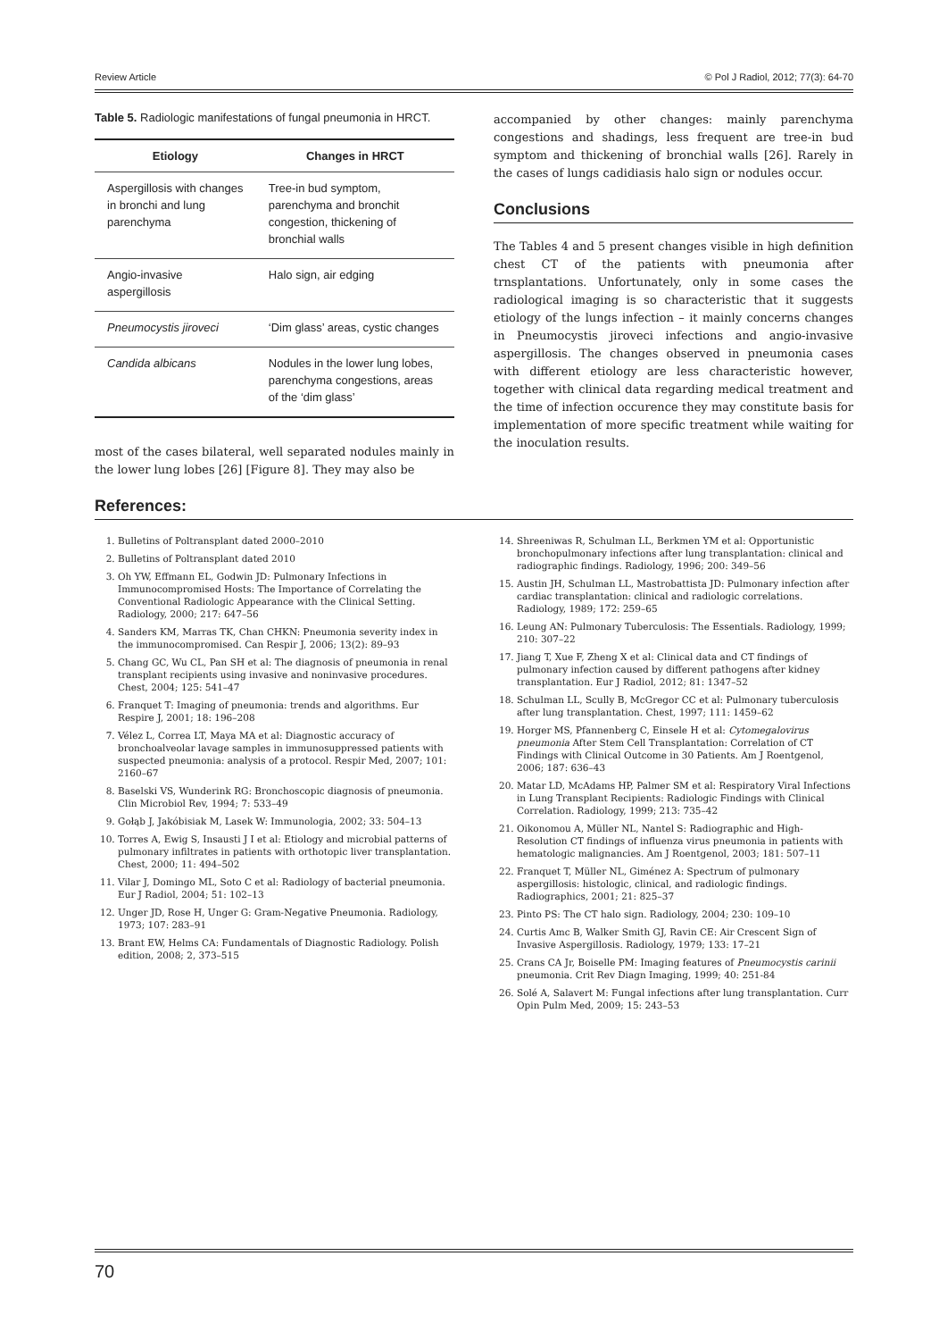Review Article © Pol J Radiol, 2012; 77(3): 64-70
Table 5. Radiologic manifestations of fungal pneumonia in HRCT.
| Etiology | Changes in HRCT |
| --- | --- |
| Aspergillosis with changes in bronchi and lung parenchyma | Tree-in bud symptom, parenchyma and bronchit congestion, thickening of bronchial walls |
| Angio-invasive aspergillosis | Halo sign, air edging |
| Pneumocystis jiroveci | ‘Dim glass’ areas, cystic changes |
| Candida albicans | Nodules in the lower lung lobes, parenchyma congestions, areas of the ‘dim glass’ |
most of the cases bilateral, well separated nodules mainly in the lower lung lobes [26] [Figure 8]. They may also be
accompanied by other changes: mainly parenchyma congestions and shadings, less frequent are tree-in bud symptom and thickening of bronchial walls [26]. Rarely in the cases of lungs cadidiasis halo sign or nodules occur.
Conclusions
The Tables 4 and 5 present changes visible in high definition chest CT of the patients with pneumonia after trnsplantations. Unfortunately, only in some cases the radiological imaging is so characteristic that it suggests etiology of the lungs infection – it mainly concerns changes in Pneumocystis jiroveci infections and angio-invasive aspergillosis. The changes observed in pneumonia cases with different etiology are less characteristic however, together with clinical data regarding medical treatment and the time of infection occurence they may constitute basis for implementation of more specific treatment while waiting for the inoculation results.
References:
1. Bulletins of Poltransplant dated 2000–2010
2. Bulletins of Poltransplant dated 2010
3. Oh YW, Effmann EL, Godwin JD: Pulmonary Infections in Immunocompromised Hosts: The Importance of Correlating the Conventional Radiologic Appearance with the Clinical Setting. Radiology, 2000; 217: 647–56
4. Sanders KM, Marras TK, Chan CHKN: Pneumonia severity index in the immunocompromised. Can Respir J, 2006; 13(2): 89–93
5. Chang GC, Wu CL, Pan SH et al: The diagnosis of pneumonia in renal transplant recipients using invasive and noninvasive procedures. Chest, 2004; 125: 541–47
6. Franquet T: Imaging of pneumonia: trends and algorithms. Eur Respire J, 2001; 18: 196–208
7. Vélez L, Correa LT, Maya MA et al: Diagnostic accuracy of bronchoalveolar lavage samples in immunosuppressed patients with suspected pneumonia: analysis of a protocol. Respir Med, 2007; 101: 2160–67
8. Baselski VS, Wunderink RG: Bronchoscopic diagnosis of pneumonia. Clin Microbiol Rev, 1994; 7: 533–49
9. Gołąb J, Jakóbisiak M, Lasek W: Immunologia, 2002; 33: 504–13
10. Torres A, Ewig S, Insausti J I et al: Etiology and microbial patterns of pulmonary infiltrates in patients with orthotopic liver transplantation. Chest, 2000; 11: 494–502
11. Vilar J, Domingo ML, Soto C et al: Radiology of bacterial pneumonia. Eur J Radiol, 2004; 51: 102–13
12. Unger JD, Rose H, Unger G: Gram-Negative Pneumonia. Radiology, 1973; 107: 283–91
13. Brant EW, Helms CA: Fundamentals of Diagnostic Radiology. Polish edition, 2008; 2, 373–515
14. Shreeniwas R, Schulman LL, Berkmen YM et al: Opportunistic bronchopulmonary infections after lung transplantation: clinical and radiographic findings. Radiology, 1996; 200: 349–56
15. Austin JH, Schulman LL, Mastrobattista JD: Pulmonary infection after cardiac transplantation: clinical and radiologic correlations. Radiology, 1989; 172: 259–65
16. Leung AN: Pulmonary Tuberculosis: The Essentials. Radiology, 1999; 210: 307–22
17. Jiang T, Xue F, Zheng X et al: Clinical data and CT findings of pulmonary infection caused by different pathogens after kidney transplantation. Eur J Radiol, 2012; 81: 1347–52
18. Schulman LL, Scully B, McGregor CC et al: Pulmonary tuberculosis after lung transplantation. Chest, 1997; 111: 1459–62
19. Horger MS, Pfannenberg C, Einsele H et al: Cytomegalovirus pneumonia After Stem Cell Transplantation: Correlation of CT Findings with Clinical Outcome in 30 Patients. Am J Roentgenol, 2006; 187: 636–43
20. Matar LD, McAdams HP, Palmer SM et al: Respiratory Viral Infections in Lung Transplant Recipients: Radiologic Findings with Clinical Correlation. Radiology, 1999; 213: 735–42
21. Oikonomou A, Müller NL, Nantel S: Radiographic and High-Resolution CT findings of influenza virus pneumonia in patients with hematologic malignancies. Am J Roentgenol, 2003; 181: 507–11
22. Franquet T, Müller NL, Giménez A: Spectrum of pulmonary aspergillosis: histologic, clinical, and radiologic findings. Radiographics, 2001; 21: 825–37
23. Pinto PS: The CT halo sign. Radiology, 2004; 230: 109–10
24. Curtis Amc B, Walker Smith GJ, Ravin CE: Air Crescent Sign of Invasive Aspergillosis. Radiology, 1979; 133: 17–21
25. Crans CA Jr, Boiselle PM: Imaging features of Pneumocystis carinii pneumonia. Crit Rev Diagn Imaging, 1999; 40: 251-84
26. Solé A, Salavert M: Fungal infections after lung transplantation. Curr Opin Pulm Med, 2009; 15: 243–53
70